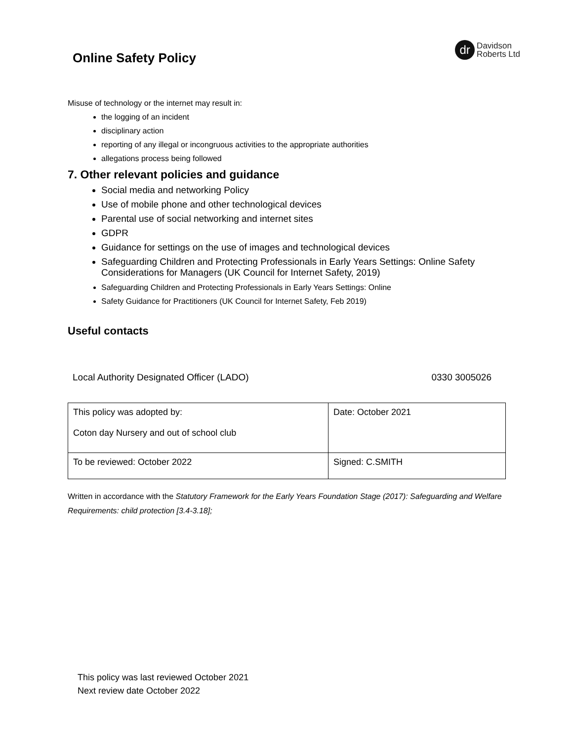Online Safety Policy
dr
Davidson
Roberts Ltd
Misuse of technology or the internet may result in:
the logging of an incident
disciplinary action
reporting of any illegal or incongruous activities to the appropriate authorities
allegations process being followed
7. Other relevant policies and guidance
Social media and networking Policy
Use of mobile phone and other technological devices
Parental use of social networking and internet sites
GDPR
Guidance for settings on the use of images and technological devices
Safeguarding Children and Protecting Professionals in Early Years Settings: Online Safety Considerations for Managers (UK Council for Internet Safety, 2019)
Safeguarding Children and Protecting Professionals in Early Years Settings: Online
Safety Guidance for Practitioners (UK Council for Internet Safety, Feb 2019)
Useful contacts
Local Authority Designated Officer (LADO) 0330 3005026
| This policy was adopted by: Coton day Nursery and out of school club | Date: October 2021 |
| To be reviewed: October 2022 | Signed: C.SMITH |
Written in accordance with the Statutory Framework for the Early Years Foundation Stage (2017): Safeguarding and Welfare Requirements: child protection [3.4-3.18];
This policy was last reviewed October 2021
Next review date October 2022